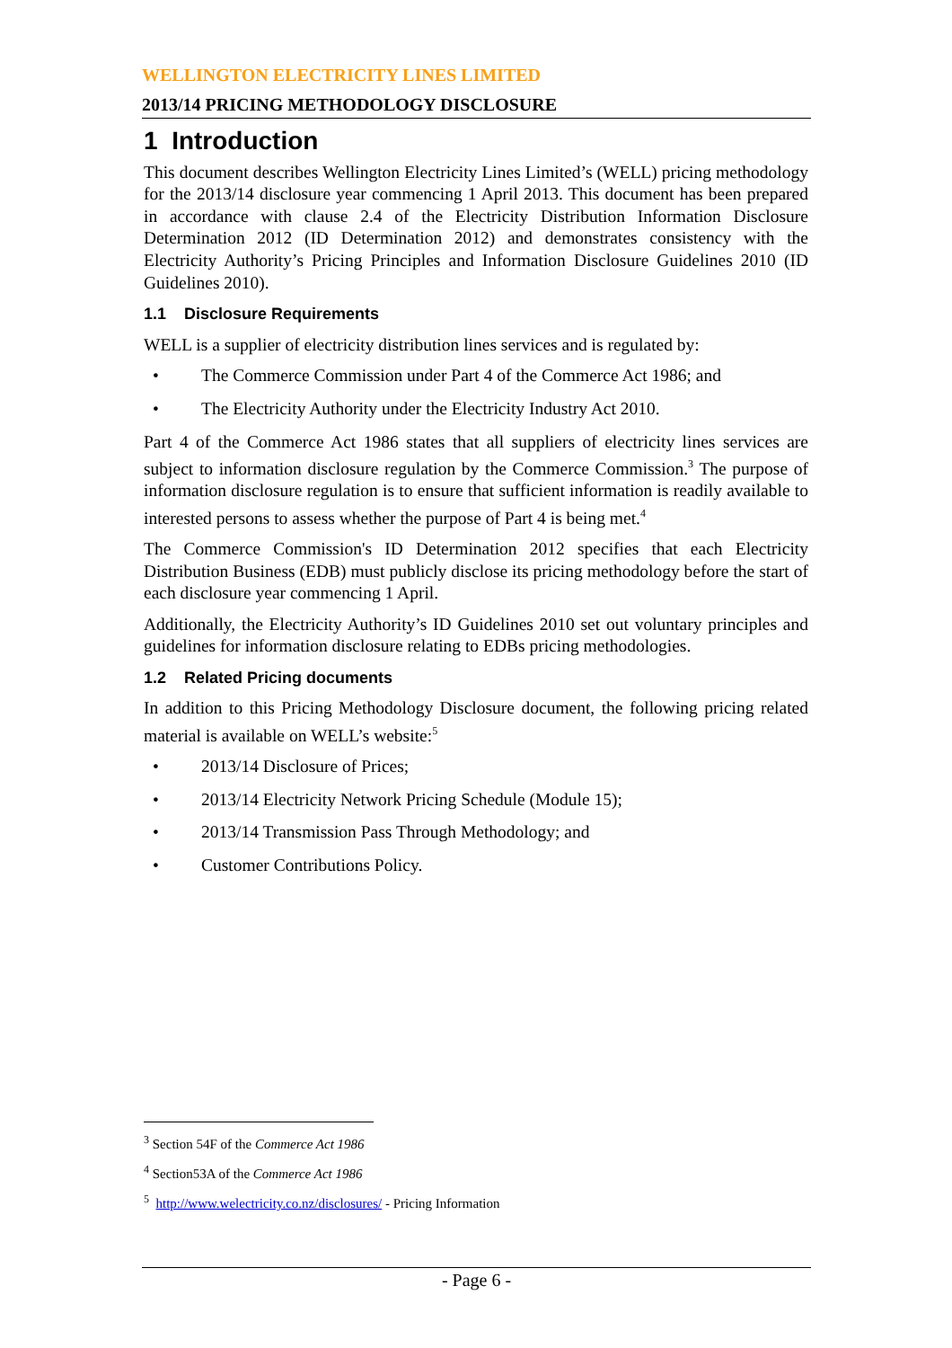WELLINGTON ELECTRICITY LINES LIMITED
2013/14 PRICING METHODOLOGY DISCLOSURE
1 Introduction
This document describes Wellington Electricity Lines Limited’s (WELL) pricing methodology for the 2013/14 disclosure year commencing 1 April 2013. This document has been prepared in accordance with clause 2.4 of the Electricity Distribution Information Disclosure Determination 2012 (ID Determination 2012) and demonstrates consistency with the Electricity Authority’s Pricing Principles and Information Disclosure Guidelines 2010 (ID Guidelines 2010).
1.1 Disclosure Requirements
WELL is a supplier of electricity distribution lines services and is regulated by:
• The Commerce Commission under Part 4 of the Commerce Act 1986; and
• The Electricity Authority under the Electricity Industry Act 2010.
Part 4 of the Commerce Act 1986 states that all suppliers of electricity lines services are subject to information disclosure regulation by the Commerce Commission.<sup>3</sup> The purpose of information disclosure regulation is to ensure that sufficient information is readily available to interested persons to assess whether the purpose of Part 4 is being met.<sup>4</sup>
The Commerce Commission's ID Determination 2012 specifies that each Electricity Distribution Business (EDB) must publicly disclose its pricing methodology before the start of each disclosure year commencing 1 April.
Additionally, the Electricity Authority’s ID Guidelines 2010 set out voluntary principles and guidelines for information disclosure relating to EDBs pricing methodologies.
1.2 Related Pricing documents
In addition to this Pricing Methodology Disclosure document, the following pricing related material is available on WELL’s website:<sup>5</sup>
• 2013/14 Disclosure of Prices;
• 2013/14 Electricity Network Pricing Schedule (Module 15);
• 2013/14 Transmission Pass Through Methodology; and
• Customer Contributions Policy.
<sup>3</sup> Section 54F of the Commerce Act 1986
<sup>4</sup> Section53A of the Commerce Act 1986
<sup>5</sup> http://www.welectricity.co.nz/disclosures/ - Pricing Information
- Page 6 -